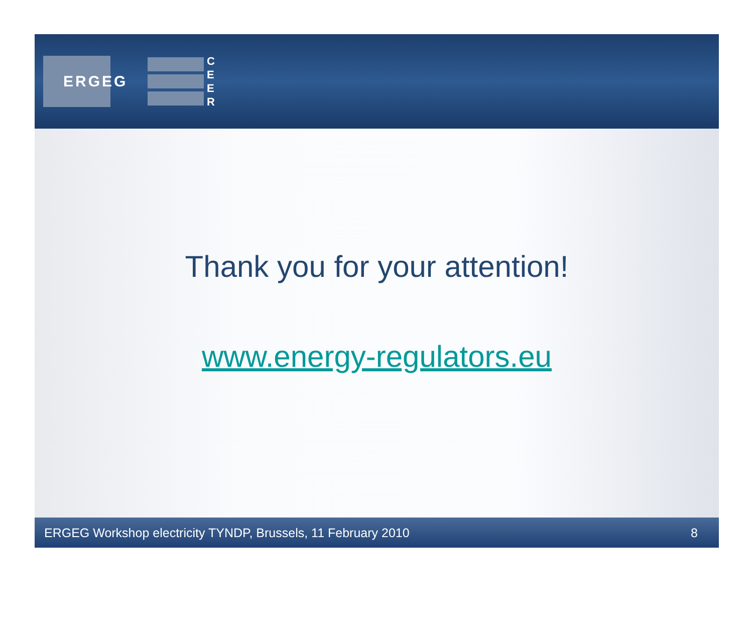ERGEG
C
E
E
R
Thank you for your attention!
www.energy-regulators.eu
ERGEG Workshop electricity TYNDP, Brussels, 11 February 2010 8